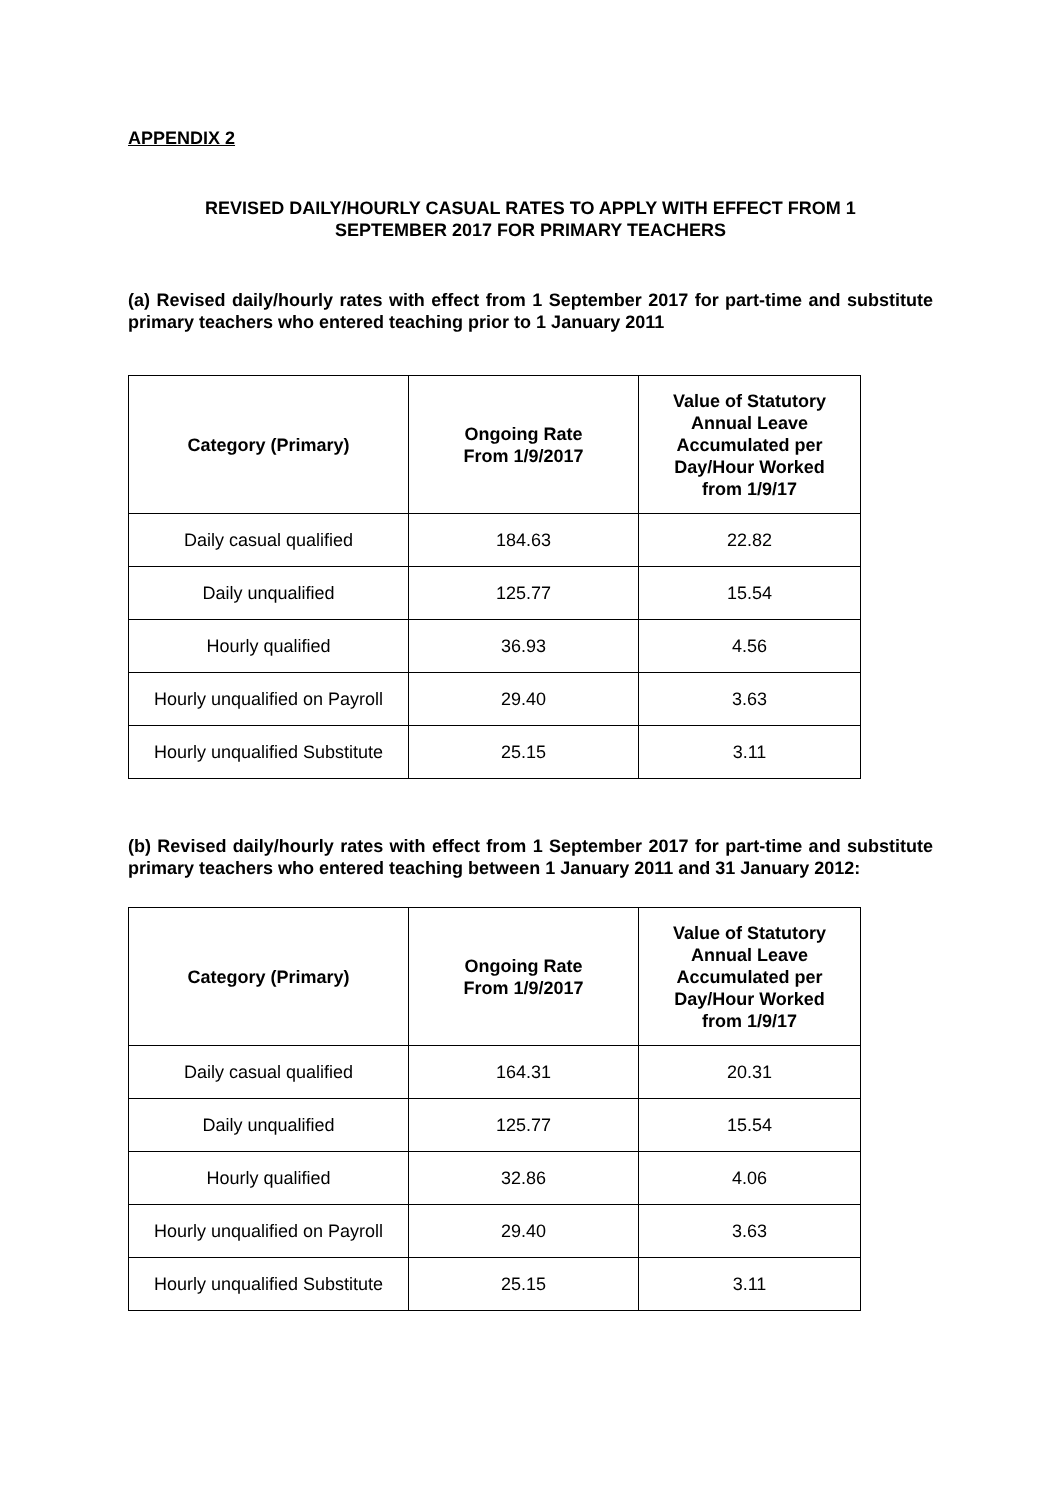APPENDIX 2
REVISED DAILY/HOURLY CASUAL RATES TO APPLY WITH EFFECT FROM 1
SEPTEMBER 2017 FOR PRIMARY TEACHERS
(a) Revised daily/hourly rates with effect from 1 September 2017 for part-time and substitute primary teachers who entered teaching prior to 1 January 2011
| Category (Primary) | Ongoing Rate From 1/9/2017 | Value of Statutory Annual Leave Accumulated per Day/Hour Worked from 1/9/17 |
| --- | --- | --- |
| Daily casual qualified | 184.63 | 22.82 |
| Daily unqualified | 125.77 | 15.54 |
| Hourly qualified | 36.93 | 4.56 |
| Hourly unqualified on Payroll | 29.40 | 3.63 |
| Hourly unqualified Substitute | 25.15 | 3.11 |
(b) Revised daily/hourly rates with effect from 1 September 2017 for part-time and substitute primary teachers who entered teaching between 1 January 2011 and 31 January 2012:
| Category (Primary) | Ongoing Rate From 1/9/2017 | Value of Statutory Annual Leave Accumulated per Day/Hour Worked from 1/9/17 |
| --- | --- | --- |
| Daily casual qualified | 164.31 | 20.31 |
| Daily unqualified | 125.77 | 15.54 |
| Hourly qualified | 32.86 | 4.06 |
| Hourly unqualified on Payroll | 29.40 | 3.63 |
| Hourly unqualified Substitute | 25.15 | 3.11 |